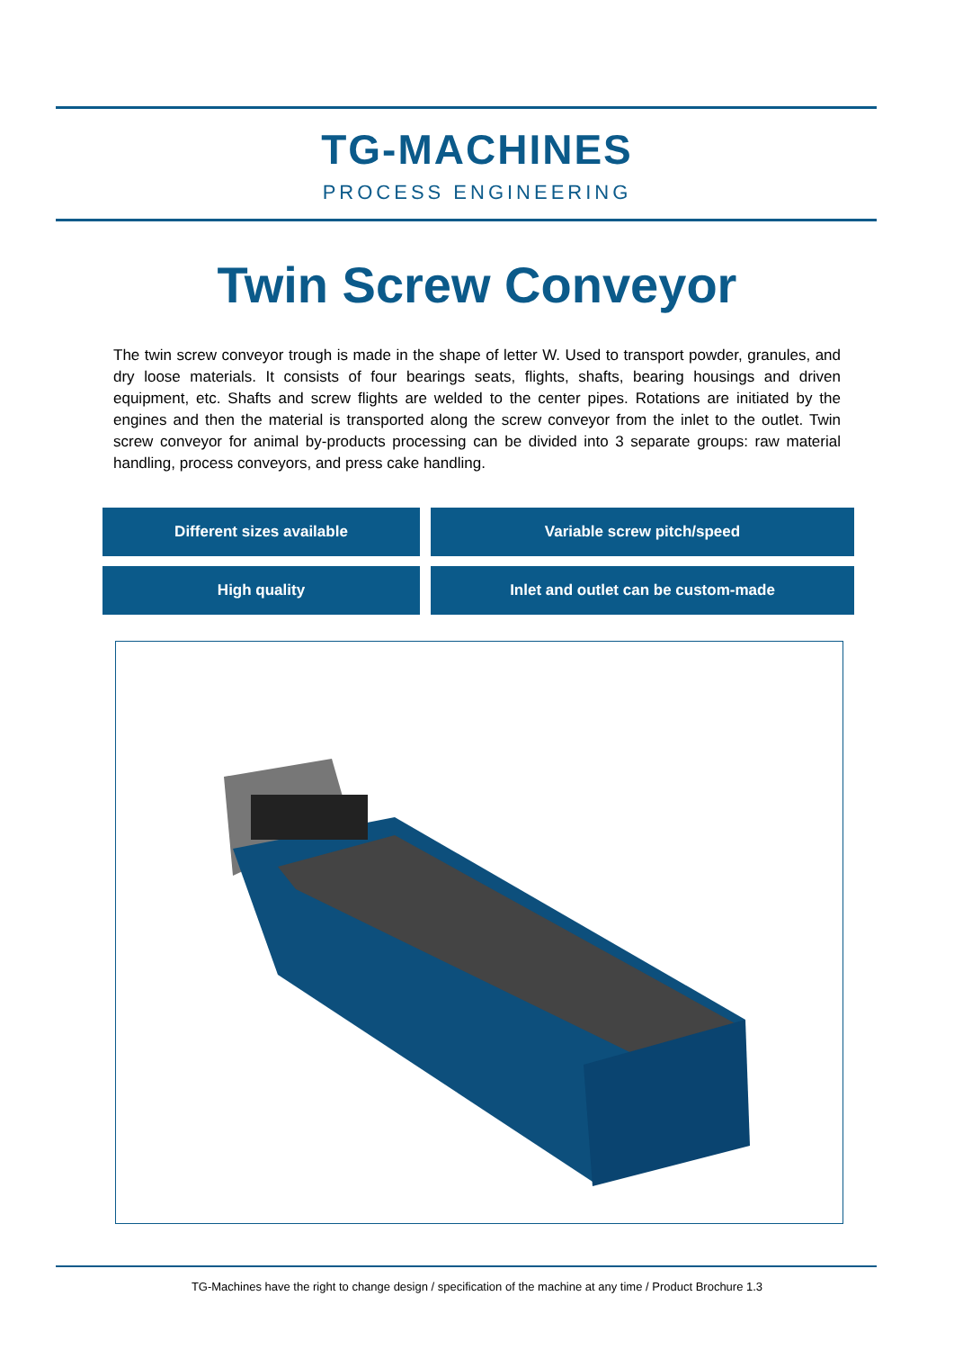TG-MACHINES
PROCESS ENGINEERING
Twin Screw Conveyor
The twin screw conveyor trough is made in the shape of letter W. Used to transport powder, granules, and dry loose materials. It consists of four bearings seats, flights, shafts, bearing housings and driven equipment, etc. Shafts and screw flights are welded to the center pipes. Rotations are initiated by the engines and then the material is transported along the screw conveyor from the inlet to the outlet. Twin screw conveyor for animal by-products processing can be divided into 3 separate groups: raw material handling, process conveyors, and press cake handling.
| Different sizes available | Variable screw pitch/speed |
| High quality | Inlet and outlet can be custom-made |
TG-Machines have the right to change design / specification of the machine at any time / Product Brochure 1.3